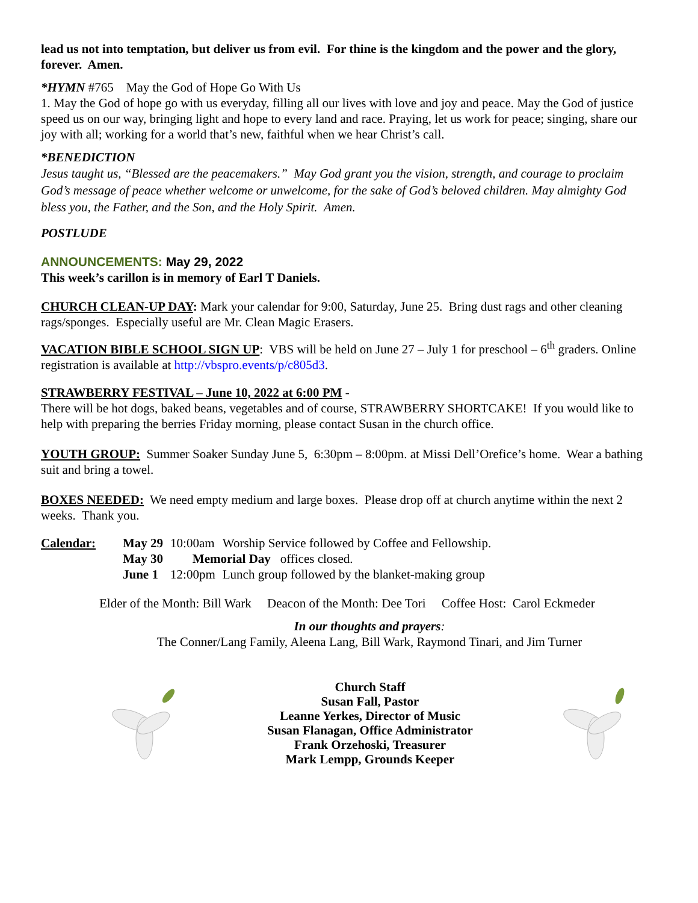lead us not into temptation, but deliver us from evil. For thine is the kingdom and the power and the glory, forever. Amen.
*HYMN #765 May the God of Hope Go With Us
1. May the God of hope go with us everyday, filling all our lives with love and joy and peace. May the God of justice speed us on our way, bringing light and hope to every land and race. Praying, let us work for peace; singing, share our joy with all; working for a world that’s new, faithful when we hear Christ’s call.
*BENEDICTION
Jesus taught us, “Blessed are the peacemakers.” May God grant you the vision, strength, and courage to proclaim God’s message of peace whether welcome or unwelcome, for the sake of God’s beloved children. May almighty God bless you, the Father, and the Son, and the Holy Spirit. Amen.
POSTLUDE
ANNOUNCEMENTS: May 29, 2022
This week’s carillon is in memory of Earl T Daniels.
CHURCH CLEAN-UP DAY: Mark your calendar for 9:00, Saturday, June 25. Bring dust rags and other cleaning rags/sponges. Especially useful are Mr. Clean Magic Erasers.
VACATION BIBLE SCHOOL SIGN UP: VBS will be held on June 27 – July 1 for preschool – 6<sup>th</sup> graders. Online registration is available at http://vbspro.events/p/c805d3.
STRAWBERRY FESTIVAL – June 10, 2022 at 6:00 PM -
There will be hot dogs, baked beans, vegetables and of course, STRAWBERRY SHORTCAKE! If you would like to help with preparing the berries Friday morning, please contact Susan in the church office.
YOUTH GROUP: Summer Soaker Sunday June 5, 6:30pm – 8:00pm. at Missi Dell’Orefice’s home. Wear a bathing suit and bring a towel.
BOXES NEEDED: We need empty medium and large boxes. Please drop off at church anytime within the next 2 weeks. Thank you.
| Calendar: | May 29 | 10:00am | Worship Service followed by Coffee and Fellowship. |
| | May 30 | Memorial Day offices closed. | |
| | June 1 | 12:00pm | Lunch group followed by the blanket-making group |
Elder of the Month: Bill Wark Deacon of the Month: Dee Tori Coffee Host: Carol Eckmeder
In our thoughts and prayers:
The Conner/Lang Family, Aleena Lang, Bill Wark, Raymond Tinari, and Jim Turner
Church Staff
Susan Fall, Pastor
Leanne Yerkes, Director of Music
Susan Flanagan, Office Administrator
Frank Orzehoski, Treasurer
Mark Lempp, Grounds Keeper